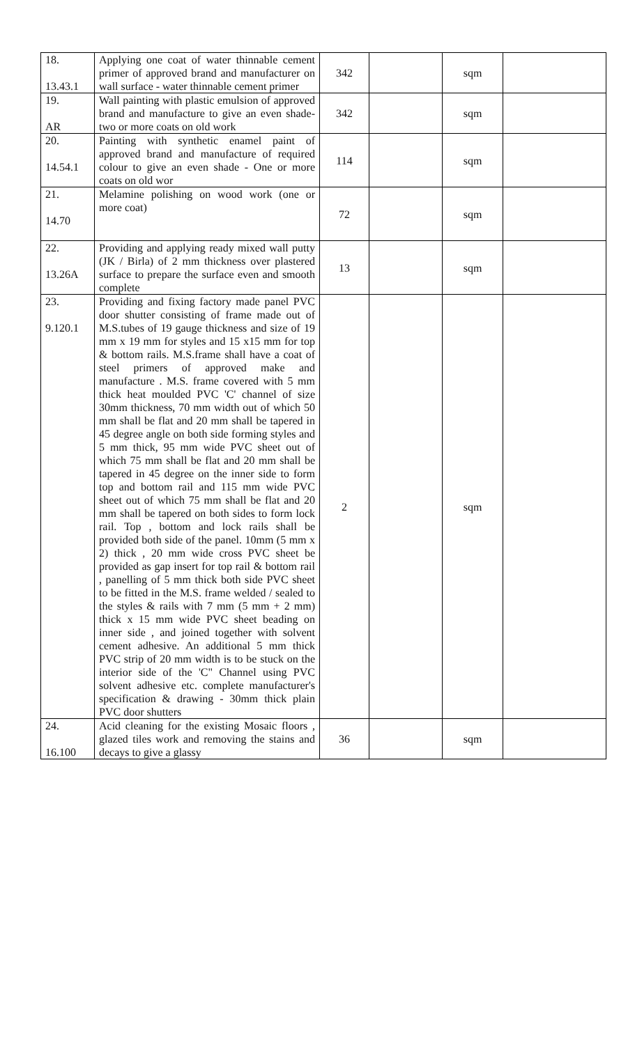| 18. 13.43.1 | Applying one coat of water thinnable cement primer of approved brand and manufacturer on wall surface - water thinnable cement primer | 342 | | sqm | |
| 19. AR | Wall painting with plastic emulsion of approved brand and manufacture to give an even shade- two or more coats on old work | 342 | | sqm | |
| 20. 14.54.1 | Painting with synthetic enamel paint of approved brand and manufacture of required colour to give an even shade - One or more coats on old wor | 114 | | sqm | |
| 21. 14.70 | Melamine polishing on wood work (one or more coat) | 72 | | sqm | |
| 22. 13.26A | Providing and applying ready mixed wall putty (JK / Birla) of 2 mm thickness over plastered surface to prepare the surface even and smooth complete | 13 | | sqm | |
| 23. 9.120.1 | Providing and fixing factory made panel PVC door shutter consisting of frame made out of M.S.tubes of 19 gauge thickness and size of 19 mm x 19 mm for styles and 15 x15 mm for top & bottom rails. M.S.frame shall have a coat of steel primers of approved make and manufacture . M.S. frame covered with 5 mm thick heat moulded PVC 'C' channel of size 30mm thickness, 70 mm width out of which 50 mm shall be flat and 20 mm shall be tapered in 45 degree angle on both side forming styles and 5 mm thick, 95 mm wide PVC sheet out of which 75 mm shall be flat and 20 mm shall be tapered in 45 degree on the inner side to form top and bottom rail and 115 mm wide PVC sheet out of which 75 mm shall be flat and 20 mm shall be tapered on both sides to form lock rail. Top , bottom and lock rails shall be provided both side of the panel. 10mm (5 mm x 2) thick , 20 mm wide cross PVC sheet be provided as gap insert for top rail & bottom rail , panelling of 5 mm thick both side PVC sheet to be fitted in the M.S. frame welded / sealed to the styles & rails with 7 mm (5 mm + 2 mm) thick x 15 mm wide PVC sheet beading on inner side , and joined together with solvent cement adhesive. An additional 5 mm thick PVC strip of 20 mm width is to be stuck on the interior side of the 'C" Channel using PVC solvent adhesive etc. complete manufacturer's specification & drawing - 30mm thick plain PVC door shutters | 2 | | sqm | |
| 24. 16.100 | Acid cleaning for the existing Mosaic floors , glazed tiles work and removing the stains and decays to give a glassy | 36 | | sqm | |